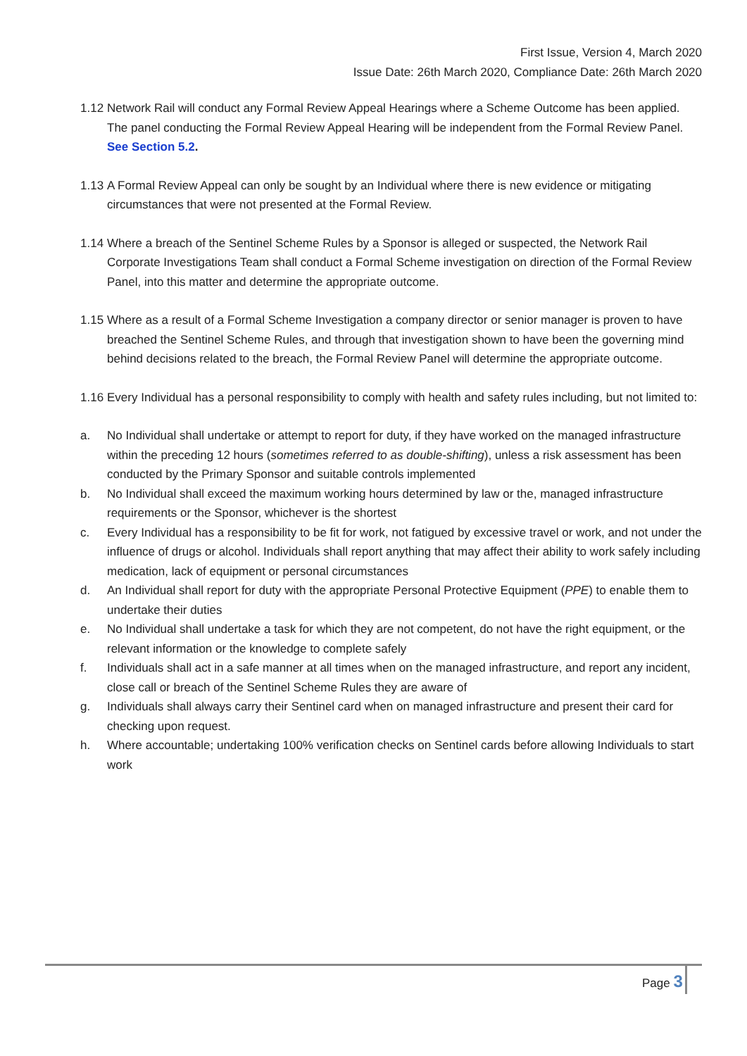First Issue, Version 4, March 2020
Issue Date: 26th March 2020, Compliance Date: 26th March 2020
1.12 Network Rail will conduct any Formal Review Appeal Hearings where a Scheme Outcome has been applied. The panel conducting the Formal Review Appeal Hearing will be independent from the Formal Review Panel. See Section 5.2.
1.13 A Formal Review Appeal can only be sought by an Individual where there is new evidence or mitigating circumstances that were not presented at the Formal Review.
1.14 Where a breach of the Sentinel Scheme Rules by a Sponsor is alleged or suspected, the Network Rail Corporate Investigations Team shall conduct a Formal Scheme investigation on direction of the Formal Review Panel, into this matter and determine the appropriate outcome.
1.15 Where as a result of a Formal Scheme Investigation a company director or senior manager is proven to have breached the Sentinel Scheme Rules, and through that investigation shown to have been the governing mind behind decisions related to the breach, the Formal Review Panel will determine the appropriate outcome.
1.16 Every Individual has a personal responsibility to comply with health and safety rules including, but not limited to:
a. No Individual shall undertake or attempt to report for duty, if they have worked on the managed infrastructure within the preceding 12 hours (sometimes referred to as double-shifting), unless a risk assessment has been conducted by the Primary Sponsor and suitable controls implemented
b. No Individual shall exceed the maximum working hours determined by law or the, managed infrastructure requirements or the Sponsor, whichever is the shortest
c. Every Individual has a responsibility to be fit for work, not fatigued by excessive travel or work, and not under the influence of drugs or alcohol. Individuals shall report anything that may affect their ability to work safely including medication, lack of equipment or personal circumstances
d. An Individual shall report for duty with the appropriate Personal Protective Equipment (PPE) to enable them to undertake their duties
e. No Individual shall undertake a task for which they are not competent, do not have the right equipment, or the relevant information or the knowledge to complete safely
f. Individuals shall act in a safe manner at all times when on the managed infrastructure, and report any incident, close call or breach of the Sentinel Scheme Rules they are aware of
g. Individuals shall always carry their Sentinel card when on managed infrastructure and present their card for checking upon request.
h. Where accountable; undertaking 100% verification checks on Sentinel cards before allowing Individuals to start work
Page 3